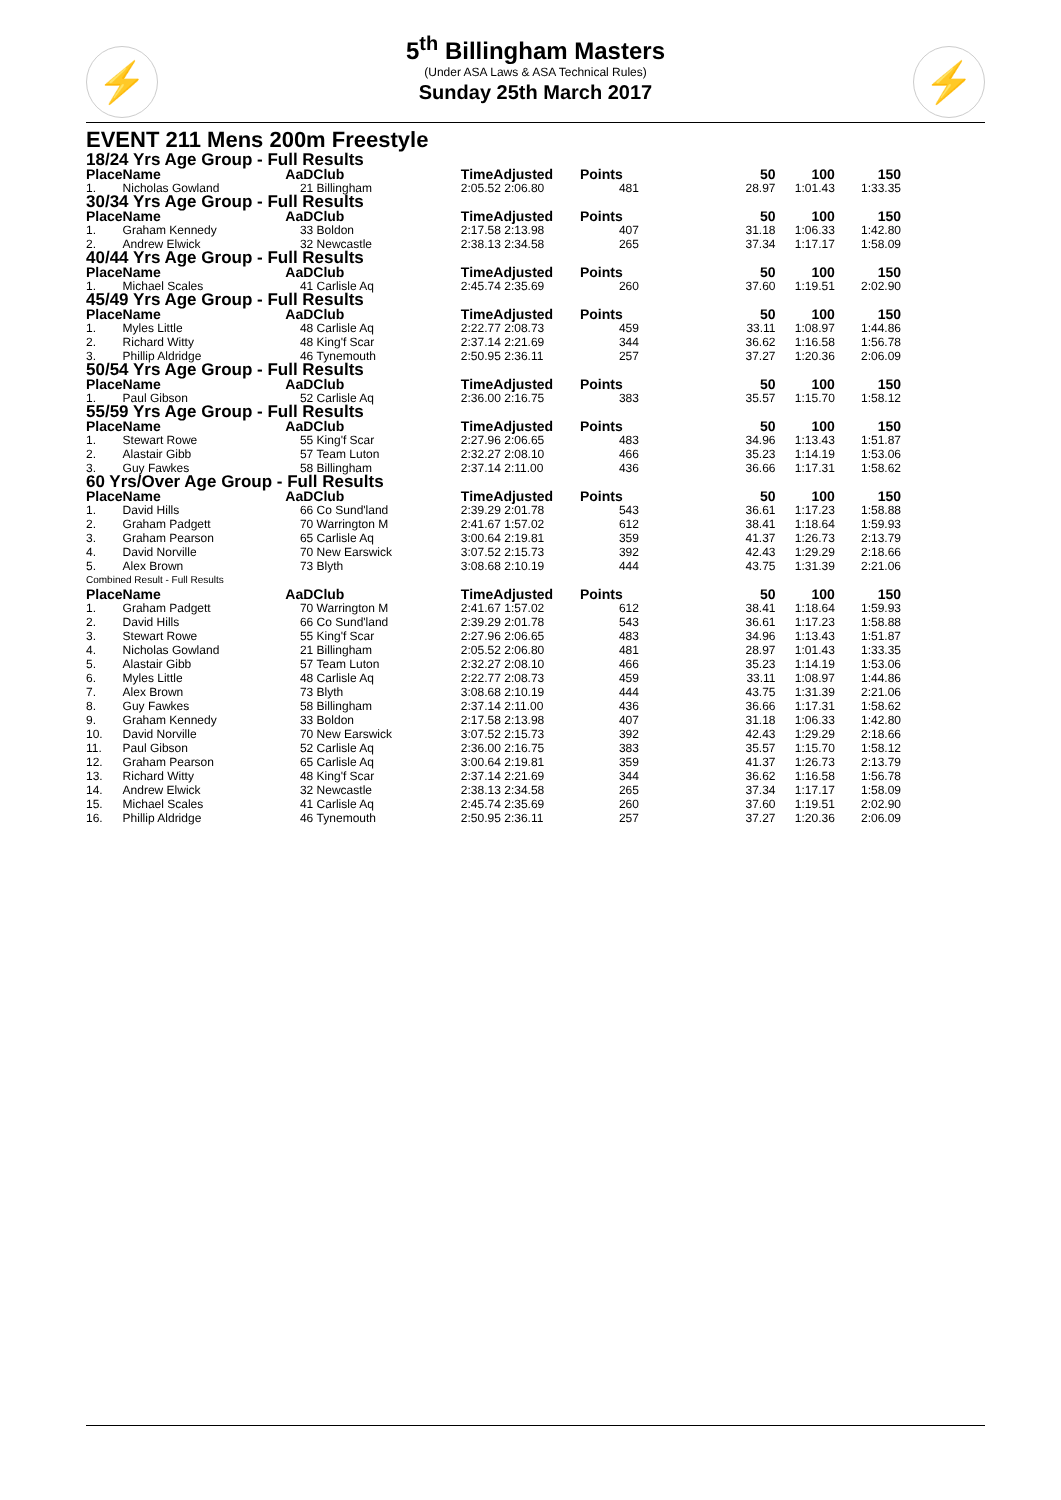⚡ ⚡
5<sup>th</sup> Billingham Masters
(Under ASA Laws & ASA Technical Rules)
Sunday 25th March 2017
EVENT 211 Mens 200m Freestyle
| 18/24 Yrs Age Group - Full Results | | | | | | | | |
| --- | --- | --- | --- | --- | --- | --- | --- | --- |
| Place | Name | AaD | Club | TimeAdjusted | Points | 50 | 100 | 150 |
| 1. | Nicholas Gowland | 21 | Billingham | 2:05.52 2:06.80 | 481 | 28.97 | 1:01.43 | 1:33.35 |
| 30/34 Yrs Age Group - Full Results | | | | | | | | |
| Place | Name | AaD | Club | TimeAdjusted | Points | 50 | 100 | 150 |
| 1. | Graham Kennedy | 33 | Boldon | 2:17.58 2:13.98 | 407 | 31.18 | 1:06.33 | 1:42.80 |
| 2. | Andrew Elwick | 32 | Newcastle | 2:38.13 2:34.58 | 265 | 37.34 | 1:17.17 | 1:58.09 |
| 40/44 Yrs Age Group - Full Results | | | | | | | | |
| Place | Name | AaD | Club | TimeAdjusted | Points | 50 | 100 | 150 |
| 1. | Michael Scales | 41 | Carlisle Aq | 2:45.74 2:35.69 | 260 | 37.60 | 1:19.51 | 2:02.90 |
| 45/49 Yrs Age Group - Full Results | | | | | | | | |
| Place | Name | AaD | Club | TimeAdjusted | Points | 50 | 100 | 150 |
| 1. | Myles Little | 48 | Carlisle Aq | 2:22.77 2:08.73 | 459 | 33.11 | 1:08.97 | 1:44.86 |
| 2. | Richard Witty | 48 | King'f Scar | 2:37.14 2:21.69 | 344 | 36.62 | 1:16.58 | 1:56.78 |
| 3. | Phillip Aldridge | 46 | Tynemouth | 2:50.95 2:36.11 | 257 | 37.27 | 1:20.36 | 2:06.09 |
| 50/54 Yrs Age Group - Full Results | | | | | | | | |
| Place | Name | AaD | Club | TimeAdjusted | Points | 50 | 100 | 150 |
| 1. | Paul Gibson | 52 | Carlisle Aq | 2:36.00 2:16.75 | 383 | 35.57 | 1:15.70 | 1:58.12 |
| 55/59 Yrs Age Group - Full Results | | | | | | | | |
| Place | Name | AaD | Club | TimeAdjusted | Points | 50 | 100 | 150 |
| 1. | Stewart Rowe | 55 | King'f Scar | 2:27.96 2:06.65 | 483 | 34.96 | 1:13.43 | 1:51.87 |
| 2. | Alastair Gibb | 57 | Team Luton | 2:32.27 2:08.10 | 466 | 35.23 | 1:14.19 | 1:53.06 |
| 3. | Guy Fawkes | 58 | Billingham | 2:37.14 2:11.00 | 436 | 36.66 | 1:17.31 | 1:58.62 |
| 60 Yrs/Over Age Group - Full Results | | | | | | | | |
| Place | Name | AaD | Club | TimeAdjusted | Points | 50 | 100 | 150 |
| 1. | David Hills | 66 | Co Sund'land | 2:39.29 2:01.78 | 543 | 36.61 | 1:17.23 | 1:58.88 |
| 2. | Graham Padgett | 70 | Warrington M | 2:41.67 1:57.02 | 612 | 38.41 | 1:18.64 | 1:59.93 |
| 3. | Graham Pearson | 65 | Carlisle Aq | 3:00.64 2:19.81 | 359 | 41.37 | 1:26.73 | 2:13.79 |
| 4. | David Norville | 70 | New Earswick | 3:07.52 2:15.73 | 392 | 42.43 | 1:29.29 | 2:18.66 |
| 5. | Alex Brown | 73 | Blyth | 3:08.68 2:10.19 | 444 | 43.75 | 1:31.39 | 2:21.06 |
| Combined Result - Full Results | | | | | | | | |
| Place | Name | AaD | Club | TimeAdjusted | Points | 50 | 100 | 150 |
| 1. | Graham Padgett | 70 | Warrington M | 2:41.67 1:57.02 | 612 | 38.41 | 1:18.64 | 1:59.93 |
| 2. | David Hills | 66 | Co Sund'land | 2:39.29 2:01.78 | 543 | 36.61 | 1:17.23 | 1:58.88 |
| 3. | Stewart Rowe | 55 | King'f Scar | 2:27.96 2:06.65 | 483 | 34.96 | 1:13.43 | 1:51.87 |
| 4. | Nicholas Gowland | 21 | Billingham | 2:05.52 2:06.80 | 481 | 28.97 | 1:01.43 | 1:33.35 |
| 5. | Alastair Gibb | 57 | Team Luton | 2:32.27 2:08.10 | 466 | 35.23 | 1:14.19 | 1:53.06 |
| 6. | Myles Little | 48 | Carlisle Aq | 2:22.77 2:08.73 | 459 | 33.11 | 1:08.97 | 1:44.86 |
| 7. | Alex Brown | 73 | Blyth | 3:08.68 2:10.19 | 444 | 43.75 | 1:31.39 | 2:21.06 |
| 8. | Guy Fawkes | 58 | Billingham | 2:37.14 2:11.00 | 436 | 36.66 | 1:17.31 | 1:58.62 |
| 9. | Graham Kennedy | 33 | Boldon | 2:17.58 2:13.98 | 407 | 31.18 | 1:06.33 | 1:42.80 |
| 10. | David Norville | 70 | New Earswick | 3:07.52 2:15.73 | 392 | 42.43 | 1:29.29 | 2:18.66 |
| 11. | Paul Gibson | 52 | Carlisle Aq | 2:36.00 2:16.75 | 383 | 35.57 | 1:15.70 | 1:58.12 |
| 12. | Graham Pearson | 65 | Carlisle Aq | 3:00.64 2:19.81 | 359 | 41.37 | 1:26.73 | 2:13.79 |
| 13. | Richard Witty | 48 | King'f Scar | 2:37.14 2:21.69 | 344 | 36.62 | 1:16.58 | 1:56.78 |
| 14. | Andrew Elwick | 32 | Newcastle | 2:38.13 2:34.58 | 265 | 37.34 | 1:17.17 | 1:58.09 |
| 15. | Michael Scales | 41 | Carlisle Aq | 2:45.74 2:35.69 | 260 | 37.60 | 1:19.51 | 2:02.90 |
| 16. | Phillip Aldridge | 46 | Tynemouth | 2:50.95 2:36.11 | 257 | 37.27 | 1:20.36 | 2:06.09 |